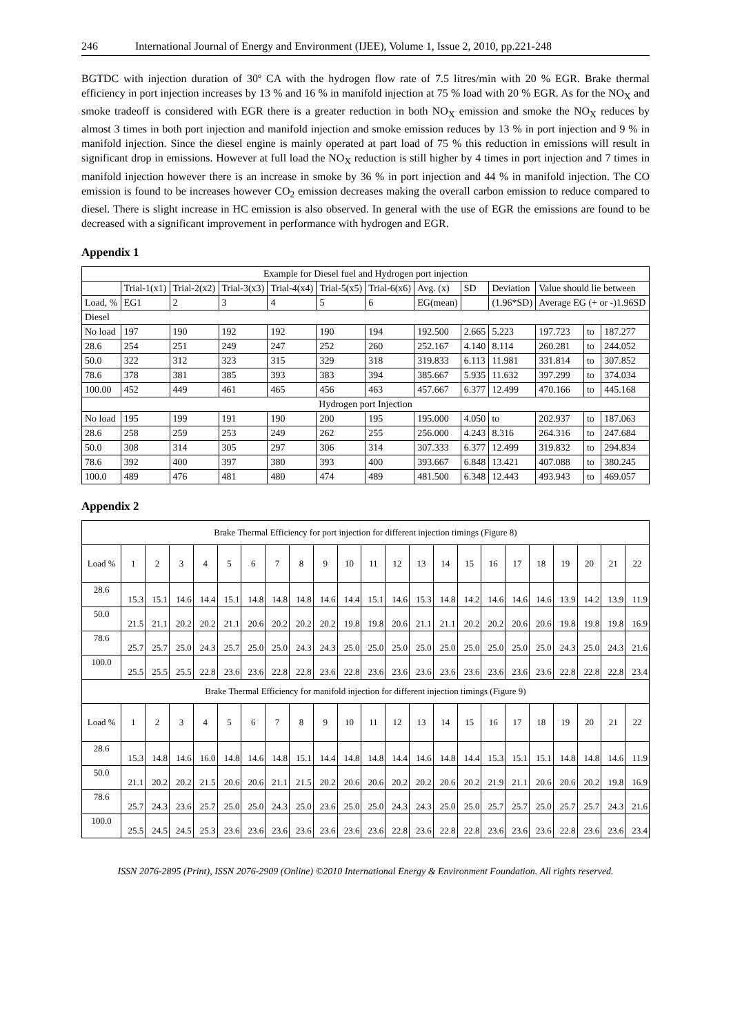246 International Journal of Energy and Environment (IJEE), Volume 1, Issue 2, 2010, pp.221-248
BGTDC with injection duration of 30º CA with the hydrogen flow rate of 7.5 litres/min with 20 % EGR. Brake thermal efficiency in port injection increases by 13 % and 16 % in manifold injection at 75 % load with 20 % EGR. As for the NO<sub>X</sub> and smoke tradeoff is considered with EGR there is a greater reduction in both NO<sub>X</sub> emission and smoke the NO<sub>X</sub> reduces by almost 3 times in both port injection and manifold injection and smoke emission reduces by 13 % in port injection and 9 % in manifold injection. Since the diesel engine is mainly operated at part load of 75 % this reduction in emissions will result in significant drop in emissions. However at full load the NO<sub>X</sub> reduction is still higher by 4 times in port injection and 7 times in manifold injection however there is an increase in smoke by 36 % in port injection and 44 % in manifold injection. The CO emission is found to be increases however CO<sub>2</sub> emission decreases making the overall carbon emission to reduce compared to diesel. There is slight increase in HC emission is also observed. In general with the use of EGR the emissions are found to be decreased with a significant improvement in performance with hydrogen and EGR.
Appendix 1
| Example for Diesel fuel and Hydrogen port injection | | | | | | | | | | | | |
| | Trial-1(x1) | Trial-2(x2) | Trial-3(x3) | Trial-4(x4) | Trial-5(x5) | Trial-6(x6) | Avg. (x) | SD | Deviation | Value should lie between | | |
| Load, % | EG1 | 2 | 3 | 4 | 5 | 6 | EG(mean) | | (1.96*SD) | Average EG (+ or -)1.96SD | | |
| Diesel | | | | | | | | | | | | |
| No load | 197 | 190 | 192 | 192 | 190 | 194 | 192.500 | 2.665 | 5.223 | 197.723 | to | 187.277 |
| 28.6 | 254 | 251 | 249 | 247 | 252 | 260 | 252.167 | 4.140 | 8.114 | 260.281 | to | 244.052 |
| 50.0 | 322 | 312 | 323 | 315 | 329 | 318 | 319.833 | 6.113 | 11.981 | 331.814 | to | 307.852 |
| 78.6 | 378 | 381 | 385 | 393 | 383 | 394 | 385.667 | 5.935 | 11.632 | 397.299 | to | 374.034 |
| 100.00 | 452 | 449 | 461 | 465 | 456 | 463 | 457.667 | 6.377 | 12.499 | 470.166 | to | 445.168 |
| Hydrogen port Injection | | | | | | | | | | | | |
| No load | 195 | 199 | 191 | 190 | 200 | 195 | 195.000 | 4.050 | to | 202.937 | to | 187.063 |
| 28.6 | 258 | 259 | 253 | 249 | 262 | 255 | 256.000 | 4.243 | 8.316 | 264.316 | to | 247.684 |
| 50.0 | 308 | 314 | 305 | 297 | 306 | 314 | 307.333 | 6.377 | 12.499 | 319.832 | to | 294.834 |
| 78.6 | 392 | 400 | 397 | 380 | 393 | 400 | 393.667 | 6.848 | 13.421 | 407.088 | to | 380.245 |
| 100.0 | 489 | 476 | 481 | 480 | 474 | 489 | 481.500 | 6.348 | 12.443 | 493.943 | to | 469.057 |
Appendix 2
| Brake Thermal Efficiency for port injection for different injection timings (Figure 8) | | | | | | | | | | | | | | | | | | | | | | |
| Load % | 1 | 2 | 3 | 4 | 5 | 6 | 7 | 8 | 9 | 10 | 11 | 12 | 13 | 14 | 15 | 16 | 17 | 18 | 19 | 20 | 21 | 22 |
| 28.6 | 15.3 | 15.1 | 14.6 | 14.4 | 15.1 | 14.8 | 14.8 | 14.8 | 14.6 | 14.4 | 15.1 | 14.6 | 15.3 | 14.8 | 14.2 | 14.6 | 14.6 | 14.6 | 13.9 | 14.2 | 13.9 | 11.9 |
| 50.0 | 21.5 | 21.1 | 20.2 | 20.2 | 21.1 | 20.6 | 20.2 | 20.2 | 20.2 | 19.8 | 19.8 | 20.6 | 21.1 | 21.1 | 20.2 | 20.2 | 20.6 | 20.6 | 19.8 | 19.8 | 19.8 | 16.9 |
| 78.6 | 25.7 | 25.7 | 25.0 | 24.3 | 25.7 | 25.0 | 25.0 | 24.3 | 24.3 | 25.0 | 25.0 | 25.0 | 25.0 | 25.0 | 25.0 | 25.0 | 25.0 | 25.0 | 24.3 | 25.0 | 24.3 | 21.6 |
| 100.0 | 25.5 | 25.5 | 25.5 | 22.8 | 23.6 | 23.6 | 22.8 | 22.8 | 23.6 | 22.8 | 23.6 | 23.6 | 23.6 | 23.6 | 23.6 | 23.6 | 23.6 | 23.6 | 22.8 | 22.8 | 22.8 | 23.4 |
| Brake Thermal Efficiency for manifold injection for different injection timings (Figure 9) | | | | | | | | | | | | | | | | | | | | | | |
| Load % | 1 | 2 | 3 | 4 | 5 | 6 | 7 | 8 | 9 | 10 | 11 | 12 | 13 | 14 | 15 | 16 | 17 | 18 | 19 | 20 | 21 | 22 |
| 28.6 | 15.3 | 14.8 | 14.6 | 16.0 | 14.8 | 14.6 | 14.8 | 15.1 | 14.4 | 14.8 | 14.8 | 14.4 | 14.6 | 14.8 | 14.4 | 15.3 | 15.1 | 15.1 | 14.8 | 14.8 | 14.6 | 11.9 |
| 50.0 | 21.1 | 20.2 | 20.2 | 21.5 | 20.6 | 20.6 | 21.1 | 21.5 | 20.2 | 20.6 | 20.6 | 20.2 | 20.2 | 20.6 | 20.2 | 21.9 | 21.1 | 20.6 | 20.6 | 20.2 | 19.8 | 16.9 |
| 78.6 | 25.7 | 24.3 | 23.6 | 25.7 | 25.0 | 25.0 | 24.3 | 25.0 | 23.6 | 25.0 | 25.0 | 24.3 | 24.3 | 25.0 | 25.0 | 25.7 | 25.7 | 25.0 | 25.7 | 25.7 | 24.3 | 21.6 |
| 100.0 | 25.5 | 24.5 | 24.5 | 25.3 | 23.6 | 23.6 | 23.6 | 23.6 | 23.6 | 23.6 | 23.6 | 22.8 | 23.6 | 22.8 | 22.8 | 23.6 | 23.6 | 23.6 | 22.8 | 23.6 | 23.6 | 23.4 |
ISSN 2076-2895 (Print), ISSN 2076-2909 (Online) ©2010 International Energy & Environment Foundation. All rights reserved.